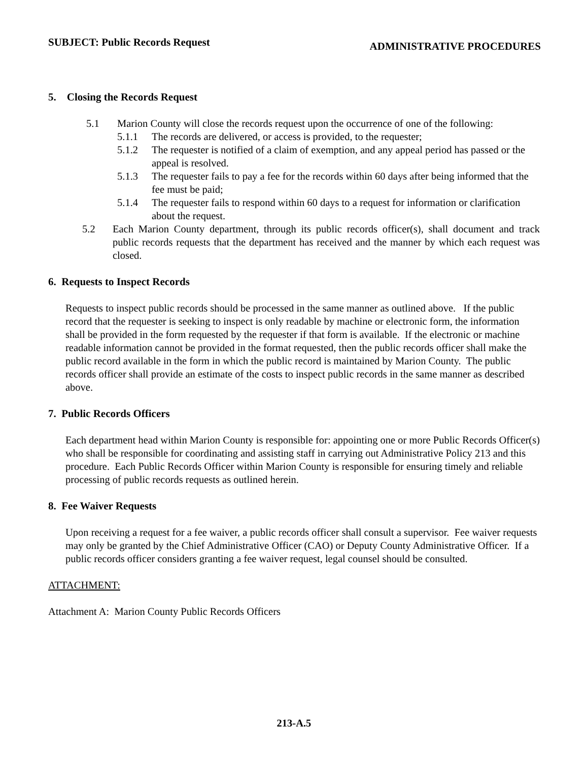SUBJECT: Public Records Request
ADMINISTRATIVE PROCEDURES
5. Closing the Records Request
5.1 Marion County will close the records request upon the occurrence of one of the following:
5.1.1 The records are delivered, or access is provided, to the requester;
5.1.2 The requester is notified of a claim of exemption, and any appeal period has passed or the appeal is resolved.
5.1.3 The requester fails to pay a fee for the records within 60 days after being informed that the fee must be paid;
5.1.4 The requester fails to respond within 60 days to a request for information or clarification about the request.
5.2 Each Marion County department, through its public records officer(s), shall document and track public records requests that the department has received and the manner by which each request was closed.
6. Requests to Inspect Records
Requests to inspect public records should be processed in the same manner as outlined above. If the public record that the requester is seeking to inspect is only readable by machine or electronic form, the information shall be provided in the form requested by the requester if that form is available. If the electronic or machine readable information cannot be provided in the format requested, then the public records officer shall make the public record available in the form in which the public record is maintained by Marion County. The public records officer shall provide an estimate of the costs to inspect public records in the same manner as described above.
7. Public Records Officers
Each department head within Marion County is responsible for: appointing one or more Public Records Officer(s) who shall be responsible for coordinating and assisting staff in carrying out Administrative Policy 213 and this procedure. Each Public Records Officer within Marion County is responsible for ensuring timely and reliable processing of public records requests as outlined herein.
8. Fee Waiver Requests
Upon receiving a request for a fee waiver, a public records officer shall consult a supervisor. Fee waiver requests may only be granted by the Chief Administrative Officer (CAO) or Deputy County Administrative Officer. If a public records officer considers granting a fee waiver request, legal counsel should be consulted.
ATTACHMENT:
Attachment A: Marion County Public Records Officers
213-A.5